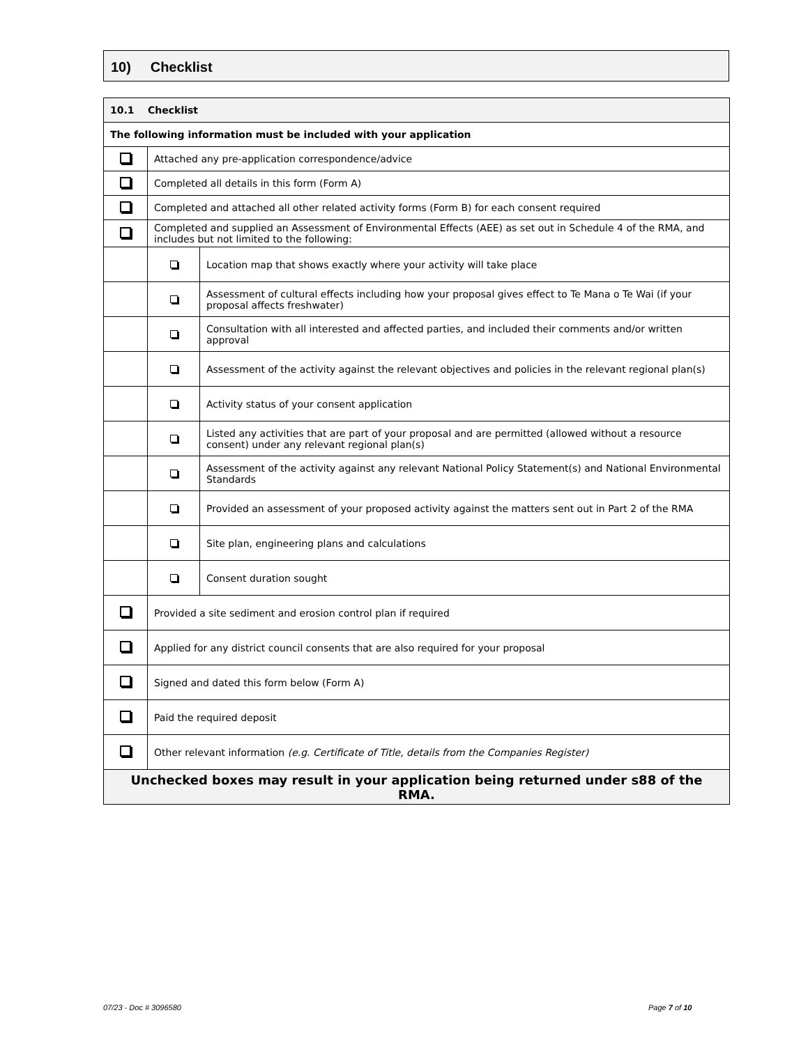10) Checklist
| 10.1 Checklist | | |
| The following information must be included with your application | | |
| | Attached any pre-application correspondence/advice | |
| | Completed all details in this form (Form A) | |
| | Completed and attached all other related activity forms (Form B) for each consent required | |
| | Completed and supplied an Assessment of Environmental Effects (AEE) as set out in Schedule 4 of the RMA, and includes but not limited to the following: | |
| | | Location map that shows exactly where your activity will take place |
| | | Assessment of cultural effects including how your proposal gives effect to Te Mana o Te Wai (if your proposal affects freshwater) |
| | | Consultation with all interested and affected parties, and included their comments and/or written approval |
| | | Assessment of the activity against the relevant objectives and policies in the relevant regional plan(s) |
| | | Activity status of your consent application |
| | | Listed any activities that are part of your proposal and are permitted (allowed without a resource consent) under any relevant regional plan(s) |
| | | Assessment of the activity against any relevant National Policy Statement(s) and National Environmental Standards |
| | | Provided an assessment of your proposed activity against the matters sent out in Part 2 of the RMA |
| | | Site plan, engineering plans and calculations |
| | | Consent duration sought |
| | Provided a site sediment and erosion control plan if required | |
| | Applied for any district council consents that are also required for your proposal | |
| | Signed and dated this form below (Form A) | |
| | Paid the required deposit | |
| | Other relevant information (e.g. Certificate of Title, details from the Companies Register) | |
| Unchecked boxes may result in your application being returned under s88 of the RMA. | | |
07/23 - Doc # 3096580 Page 7 of 10